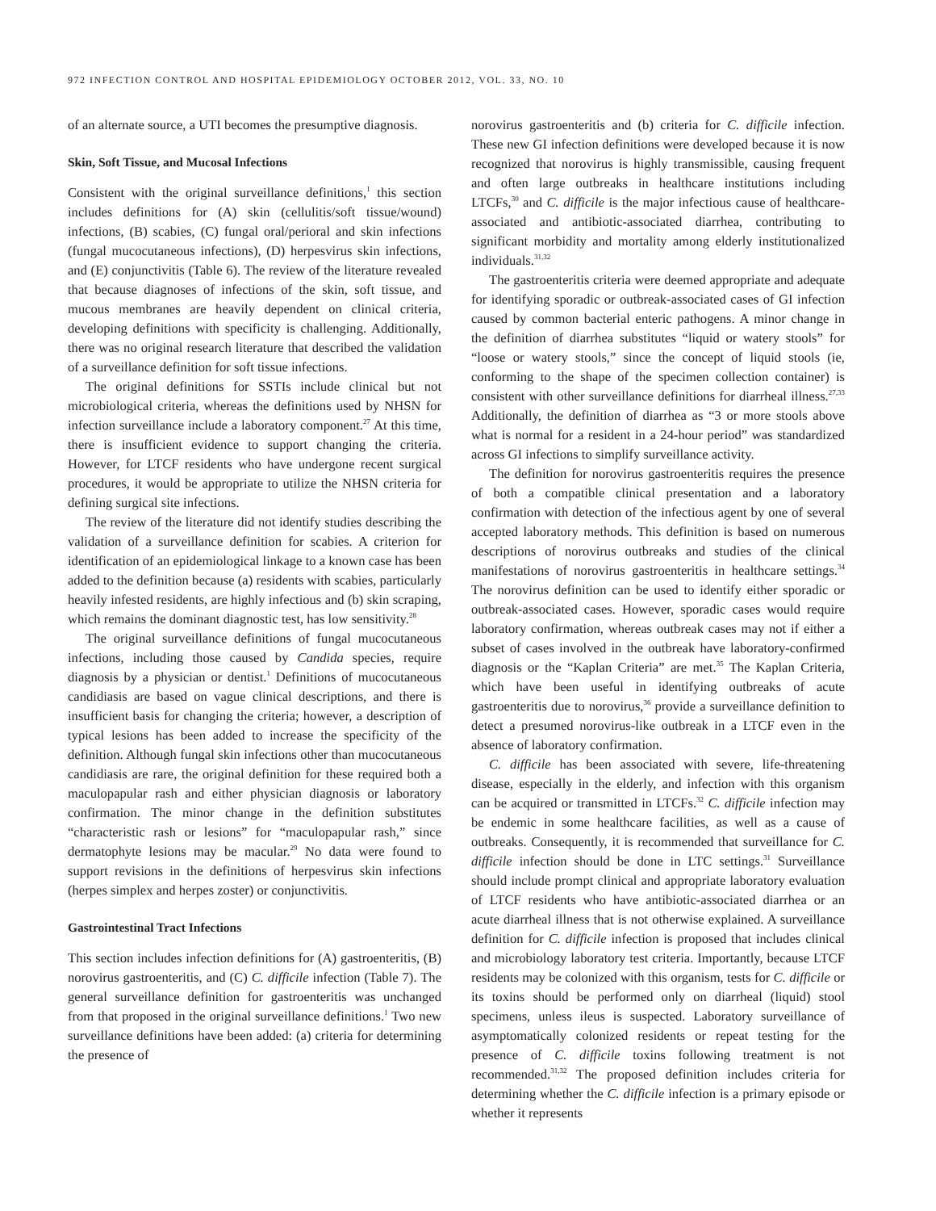972 INFECTION CONTROL AND HOSPITAL EPIDEMIOLOGY OCTOBER 2012, VOL. 33, NO. 10
of an alternate source, a UTI becomes the presumptive diagnosis.
Skin, Soft Tissue, and Mucosal Infections
Consistent with the original surveillance definitions,<sup>1</sup> this section includes definitions for (A) skin (cellulitis/soft tissue/wound) infections, (B) scabies, (C) fungal oral/perioral and skin infections (fungal mucocutaneous infections), (D) herpesvirus skin infections, and (E) conjunctivitis (Table 6). The review of the literature revealed that because diagnoses of infections of the skin, soft tissue, and mucous membranes are heavily dependent on clinical criteria, developing definitions with specificity is challenging. Additionally, there was no original research literature that described the validation of a surveillance definition for soft tissue infections.
The original definitions for SSTIs include clinical but not microbiological criteria, whereas the definitions used by NHSN for infection surveillance include a laboratory component.<sup>27</sup> At this time, there is insufficient evidence to support changing the criteria. However, for LTCF residents who have undergone recent surgical procedures, it would be appropriate to utilize the NHSN criteria for defining surgical site infections.
The review of the literature did not identify studies describing the validation of a surveillance definition for scabies. A criterion for identification of an epidemiological linkage to a known case has been added to the definition because (a) residents with scabies, particularly heavily infested residents, are highly infectious and (b) skin scraping, which remains the dominant diagnostic test, has low sensitivity.<sup>28</sup>
The original surveillance definitions of fungal mucocutaneous infections, including those caused by Candida species, require diagnosis by a physician or dentist.<sup>1</sup> Definitions of mucocutaneous candidiasis are based on vague clinical descriptions, and there is insufficient basis for changing the criteria; however, a description of typical lesions has been added to increase the specificity of the definition. Although fungal skin infections other than mucocutaneous candidiasis are rare, the original definition for these required both a maculopapular rash and either physician diagnosis or laboratory confirmation. The minor change in the definition substitutes “characteristic rash or lesions” for “maculopapular rash,” since dermatophyte lesions may be macular.<sup>29</sup> No data were found to support revisions in the definitions of herpesvirus skin infections (herpes simplex and herpes zoster) or conjunctivitis.
Gastrointestinal Tract Infections
This section includes infection definitions for (A) gastroenteritis, (B) norovirus gastroenteritis, and (C) C. difficile infection (Table 7). The general surveillance definition for gastroenteritis was unchanged from that proposed in the original surveillance definitions.<sup>1</sup> Two new surveillance definitions have been added: (a) criteria for determining the presence of
norovirus gastroenteritis and (b) criteria for C. difficile infection. These new GI infection definitions were developed because it is now recognized that norovirus is highly transmissible, causing frequent and often large outbreaks in healthcare institutions including LTCFs,<sup>30</sup> and C. difficile is the major infectious cause of healthcare-associated and antibiotic-associated diarrhea, contributing to significant morbidity and mortality among elderly institutionalized individuals.<sup>31,32</sup>
The gastroenteritis criteria were deemed appropriate and adequate for identifying sporadic or outbreak-associated cases of GI infection caused by common bacterial enteric pathogens. A minor change in the definition of diarrhea substitutes “liquid or watery stools” for “loose or watery stools,” since the concept of liquid stools (ie, conforming to the shape of the specimen collection container) is consistent with other surveillance definitions for diarrheal illness.<sup>27,33</sup> Additionally, the definition of diarrhea as “3 or more stools above what is normal for a resident in a 24-hour period” was standardized across GI infections to simplify surveillance activity.
The definition for norovirus gastroenteritis requires the presence of both a compatible clinical presentation and a laboratory confirmation with detection of the infectious agent by one of several accepted laboratory methods. This definition is based on numerous descriptions of norovirus outbreaks and studies of the clinical manifestations of norovirus gastroenteritis in healthcare settings.<sup>34</sup> The norovirus definition can be used to identify either sporadic or outbreak-associated cases. However, sporadic cases would require laboratory confirmation, whereas outbreak cases may not if either a subset of cases involved in the outbreak have laboratory-confirmed diagnosis or the “Kaplan Criteria” are met.<sup>35</sup> The Kaplan Criteria, which have been useful in identifying outbreaks of acute gastroenteritis due to norovirus,<sup>36</sup> provide a surveillance definition to detect a presumed norovirus-like outbreak in a LTCF even in the absence of laboratory confirmation.
C. difficile has been associated with severe, life-threatening disease, especially in the elderly, and infection with this organism can be acquired or transmitted in LTCFs.<sup>32</sup> C. difficile infection may be endemic in some healthcare facilities, as well as a cause of outbreaks. Consequently, it is recommended that surveillance for C. difficile infection should be done in LTC settings.<sup>31</sup> Surveillance should include prompt clinical and appropriate laboratory evaluation of LTCF residents who have antibiotic-associated diarrhea or an acute diarrheal illness that is not otherwise explained. A surveillance definition for C. difficile infection is proposed that includes clinical and microbiology laboratory test criteria. Importantly, because LTCF residents may be colonized with this organism, tests for C. difficile or its toxins should be performed only on diarrheal (liquid) stool specimens, unless ileus is suspected. Laboratory surveillance of asymptomatically colonized residents or repeat testing for the presence of C. difficile toxins following treatment is not recommended.<sup>31,32</sup> The proposed definition includes criteria for determining whether the C. difficile infection is a primary episode or whether it represents